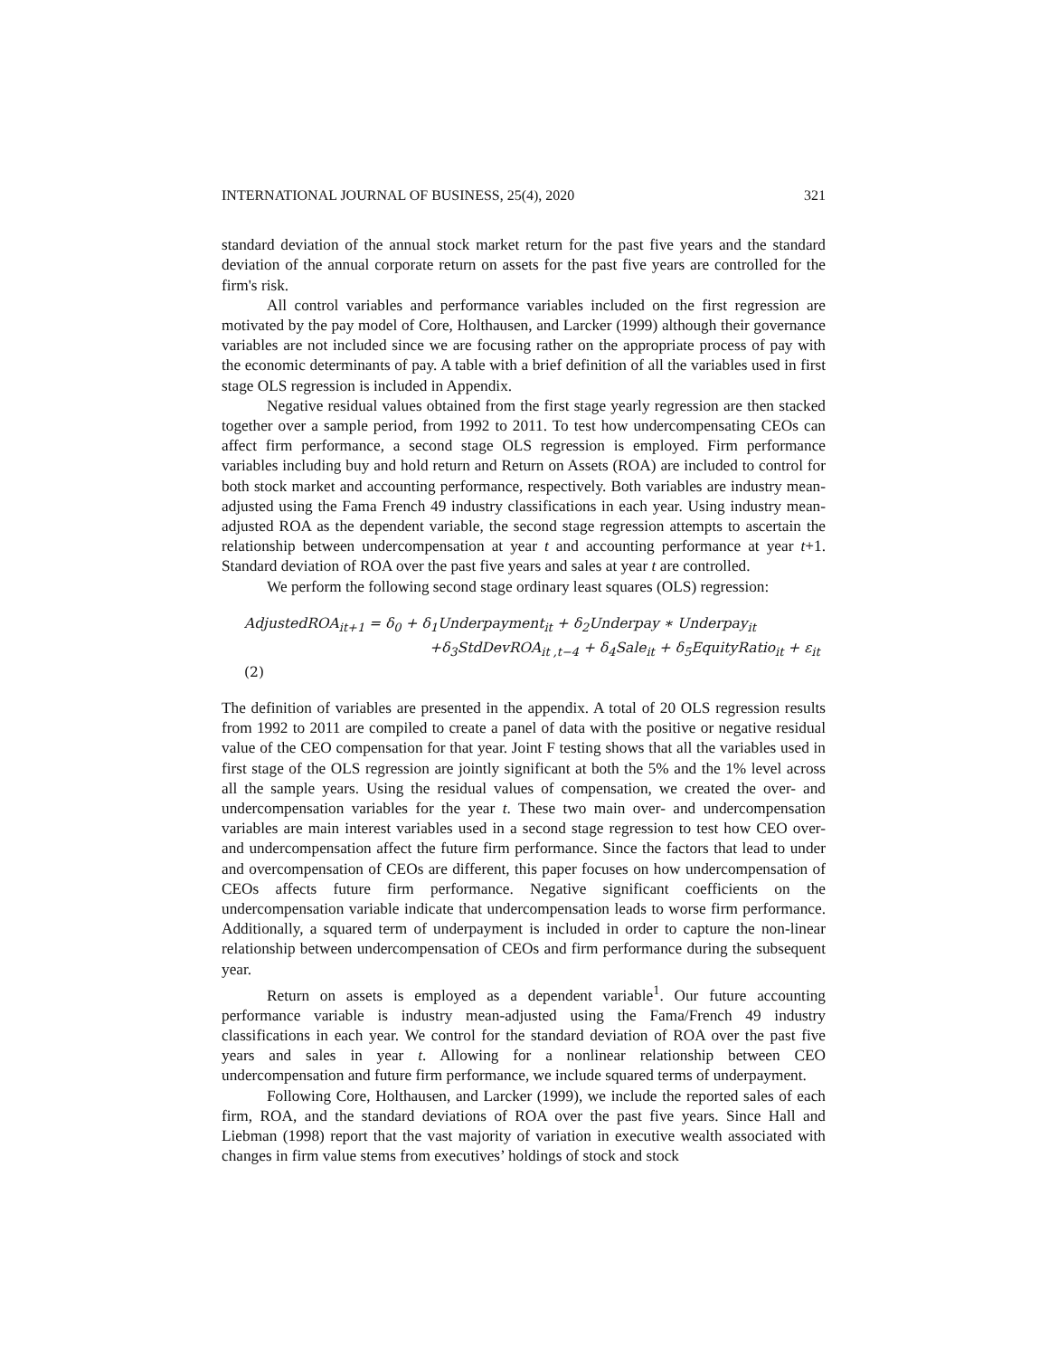INTERNATIONAL JOURNAL OF BUSINESS, 25(4), 2020 321
standard deviation of the annual stock market return for the past five years and the standard deviation of the annual corporate return on assets for the past five years are controlled for the firm's risk.
All control variables and performance variables included on the first regression are motivated by the pay model of Core, Holthausen, and Larcker (1999) although their governance variables are not included since we are focusing rather on the appropriate process of pay with the economic determinants of pay. A table with a brief definition of all the variables used in first stage OLS regression is included in Appendix.
Negative residual values obtained from the first stage yearly regression are then stacked together over a sample period, from 1992 to 2011. To test how undercompensating CEOs can affect firm performance, a second stage OLS regression is employed. Firm performance variables including buy and hold return and Return on Assets (ROA) are included to control for both stock market and accounting performance, respectively. Both variables are industry mean-adjusted using the Fama French 49 industry classifications in each year. Using industry mean-adjusted ROA as the dependent variable, the second stage regression attempts to ascertain the relationship between undercompensation at year t and accounting performance at year t+1. Standard deviation of ROA over the past five years and sales at year t are controlled.
We perform the following second stage ordinary least squares (OLS) regression:
AdjustedROA<sub>it+1</sub> = δ<sub>0</sub> + δ<sub>1</sub>Underpayment<sub>it</sub> + δ<sub>2</sub>Underpay ∗ Underpay<sub>it</sub>
+δ<sub>3</sub>StdDevROA<sub>it ,t−4</sub> + δ<sub>4</sub>Sale<sub>it</sub> + δ<sub>5</sub>EquityRatio<sub>it</sub> + ε<sub>it</sub> (2)
The definition of variables are presented in the appendix. A total of 20 OLS regression results from 1992 to 2011 are compiled to create a panel of data with the positive or negative residual value of the CEO compensation for that year. Joint F testing shows that all the variables used in first stage of the OLS regression are jointly significant at both the 5% and the 1% level across all the sample years. Using the residual values of compensation, we created the over- and undercompensation variables for the year t. These two main over- and undercompensation variables are main interest variables used in a second stage regression to test how CEO over- and undercompensation affect the future firm performance. Since the factors that lead to under and overcompensation of CEOs are different, this paper focuses on how undercompensation of CEOs affects future firm performance. Negative significant coefficients on the undercompensation variable indicate that undercompensation leads to worse firm performance. Additionally, a squared term of underpayment is included in order to capture the non-linear relationship between undercompensation of CEOs and firm performance during the subsequent year.
Return on assets is employed as a dependent variable<sup>1</sup>. Our future accounting performance variable is industry mean-adjusted using the Fama/French 49 industry classifications in each year. We control for the standard deviation of ROA over the past five years and sales in year t. Allowing for a nonlinear relationship between CEO undercompensation and future firm performance, we include squared terms of underpayment.
Following Core, Holthausen, and Larcker (1999), we include the reported sales of each firm, ROA, and the standard deviations of ROA over the past five years. Since Hall and Liebman (1998) report that the vast majority of variation in executive wealth associated with changes in firm value stems from executives’ holdings of stock and stock